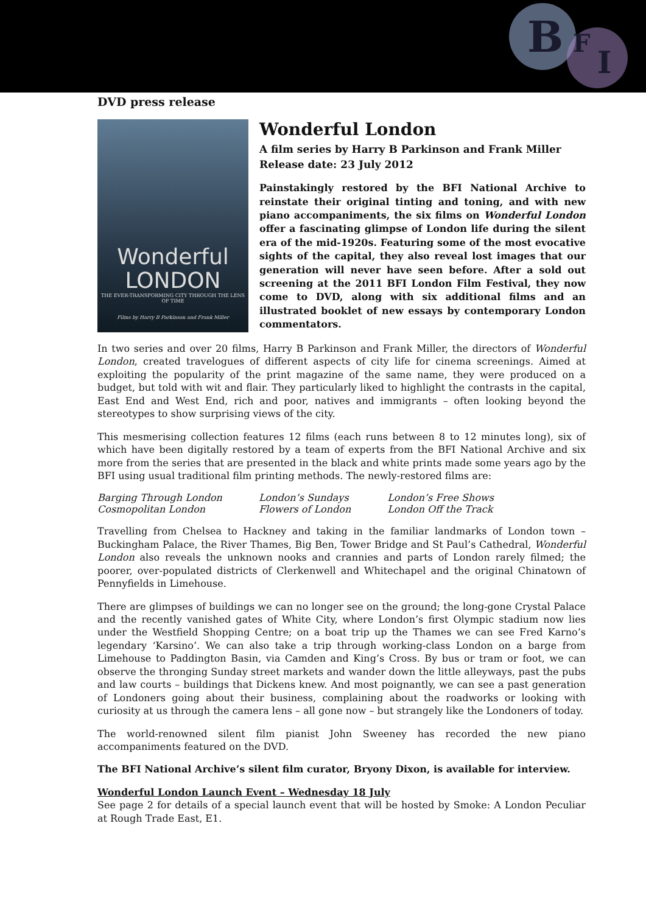B
F
I
DVD press release
Wonderful
LONDON
THE EVER-TRANSFORMING CITY THROUGH THE LENS OF TIME
Films by Harry B Parkinson and Frank Miller
Wonderful London
A film series by Harry B Parkinson and Frank Miller
Release date: 23 July 2012
Painstakingly restored by the BFI National Archive to reinstate their original tinting and toning, and with new piano accompaniments, the six films on Wonderful London offer a fascinating glimpse of London life during the silent era of the mid-1920s. Featuring some of the most evocative sights of the capital, they also reveal lost images that our generation will never have seen before. After a sold out screening at the 2011 BFI London Film Festival, they now come to DVD, along with six additional films and an illustrated booklet of new essays by contemporary London commentators.
In two series and over 20 films, Harry B Parkinson and Frank Miller, the directors of Wonderful London, created travelogues of different aspects of city life for cinema screenings. Aimed at exploiting the popularity of the print magazine of the same name, they were produced on a budget, but told with wit and flair. They particularly liked to highlight the contrasts in the capital, East End and West End, rich and poor, natives and immigrants – often looking beyond the stereotypes to show surprising views of the city.
This mesmerising collection features 12 films (each runs between 8 to 12 minutes long), six of which have been digitally restored by a team of experts from the BFI National Archive and six more from the series that are presented in the black and white prints made some years ago by the BFI using usual traditional film printing methods. The newly-restored films are:
| Barging Through London | London’s Sundays | London’s Free Shows |
| Cosmopolitan London | Flowers of London | London Off the Track |
Travelling from Chelsea to Hackney and taking in the familiar landmarks of London town – Buckingham Palace, the River Thames, Big Ben, Tower Bridge and St Paul’s Cathedral, Wonderful London also reveals the unknown nooks and crannies and parts of London rarely filmed; the poorer, over-populated districts of Clerkenwell and Whitechapel and the original Chinatown of Pennyfields in Limehouse.
There are glimpses of buildings we can no longer see on the ground; the long-gone Crystal Palace and the recently vanished gates of White City, where London’s first Olympic stadium now lies under the Westfield Shopping Centre; on a boat trip up the Thames we can see Fred Karno’s legendary ‘Karsino’. We can also take a trip through working-class London on a barge from Limehouse to Paddington Basin, via Camden and King’s Cross. By bus or tram or foot, we can observe the thronging Sunday street markets and wander down the little alleyways, past the pubs and law courts – buildings that Dickens knew. And most poignantly, we can see a past generation of Londoners going about their business, complaining about the roadworks or looking with curiosity at us through the camera lens – all gone now – but strangely like the Londoners of today.
The world-renowned silent film pianist John Sweeney has recorded the new piano accompaniments featured on the DVD.
The BFI National Archive’s silent film curator, Bryony Dixon, is available for interview.
Wonderful London Launch Event – Wednesday 18 July
See page 2 for details of a special launch event that will be hosted by Smoke: A London Peculiar at Rough Trade East, E1.